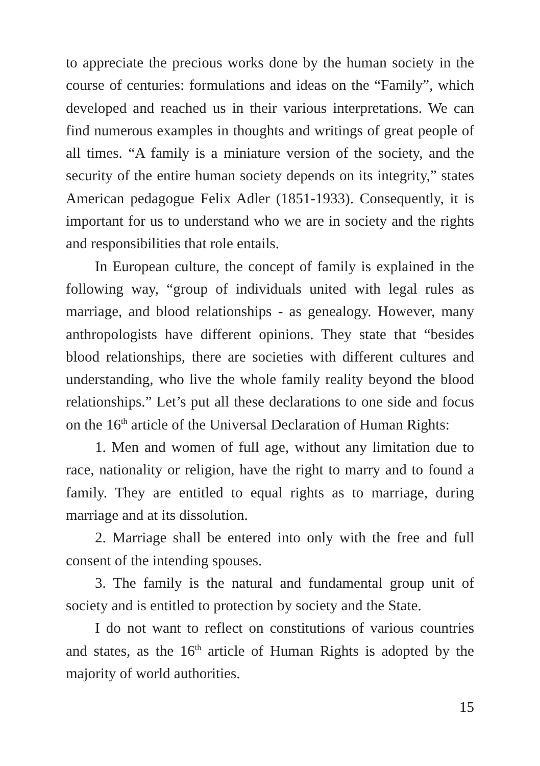to appreciate the precious works done by the human society in the course of centuries: formulations and ideas on the “Family”, which developed and reached us in their various interpretations. We can find numerous examples in thoughts and writings of great people of all times. “A family is a miniature version of the society, and the security of the entire human society depends on its integrity,” states American pedagogue Felix Adler (1851-1933). Consequently, it is important for us to understand who we are in society and the rights and responsibilities that role entails.
In European culture, the concept of family is explained in the following way, “group of individuals united with legal rules as marriage, and blood relationships - as genealogy. However, many anthropologists have different opinions. They state that “besides blood relationships, there are societies with different cultures and understanding, who live the whole family reality beyond the blood relationships.” Let’s put all these declarations to one side and focus on the 16<sup>th</sup> article of the Universal Declaration of Human Rights:
1. Men and women of full age, without any limitation due to race, nationality or religion, have the right to marry and to found a family. They are entitled to equal rights as to marriage, during marriage and at its dissolution.
2. Marriage shall be entered into only with the free and full consent of the intending spouses.
3. The family is the natural and fundamental group unit of society and is entitled to protection by society and the State.
I do not want to reflect on constitutions of various countries and states, as the 16<sup>th</sup> article of Human Rights is adopted by the majority of world authorities.
15